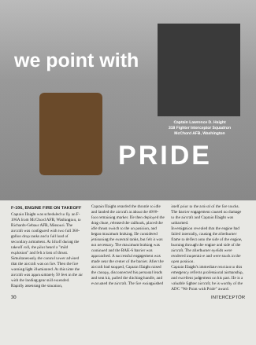we point with
Captain Lawrence D. Haight
318 Fighter Interceptor Squadron
McChord AFB, Washington
PRIDE
F-106, ENGINE FIRE ON TAKEOFF
Captain Haight was scheduled to fly an F-106A from McChord AFB, Washington, to Richards-Gebaur AFB, Missouri. The aircraft was configured with two full 360-gallon drop tanks and a full load of secondary armament. At liftoff during the takeoff roll, the pilot heard a "mild explosion" and felt a loss of thrust. Simultaneously the control tower advised that the aircraft was on fire. Then the fire warning light illuminated. At this time the aircraft was approximately 50 feet in the air with the landing gear still extended.
Rapidly assessing the situation,
Captain Haight retarded the throttle to idle and landed the aircraft at about the 4000-foot remaining marker. He then deployed the drag chute, released the tailhook, placed the idle thrust switch to the on position, and began maximum braking. He considered jettisoning the external tanks, but felt it was not necessary. The maximum braking was continued and the BAK-6 barrier was approached. A successful engagement was made near the center of the barrier. After the aircraft had stopped, Captain Haight raised the canopy, disconnected his personal leads and seat kit, pulled the ditching handle, and evacuated the aircraft. The fire extinguished
itself prior to the arrival of the fire trucks. The barrier engagement caused no damage to the aircraft and Captain Haight was unharmed.
Investigation revealed that the engine had failed internally, causing the afterburner flame to deflect onto the side of the engine, burning through the engine and side of the aircraft. The afterburner eyelids were rendered inoperative and were stuck in the open position.
Captain Haight's immediate reaction to this emergency reflects professional airmanship, and excellent judgement on his part. He is a valuable fighter aircraft; he is worthy of the ADC "We Point with Pride" award.
30 INTERCEPTOR